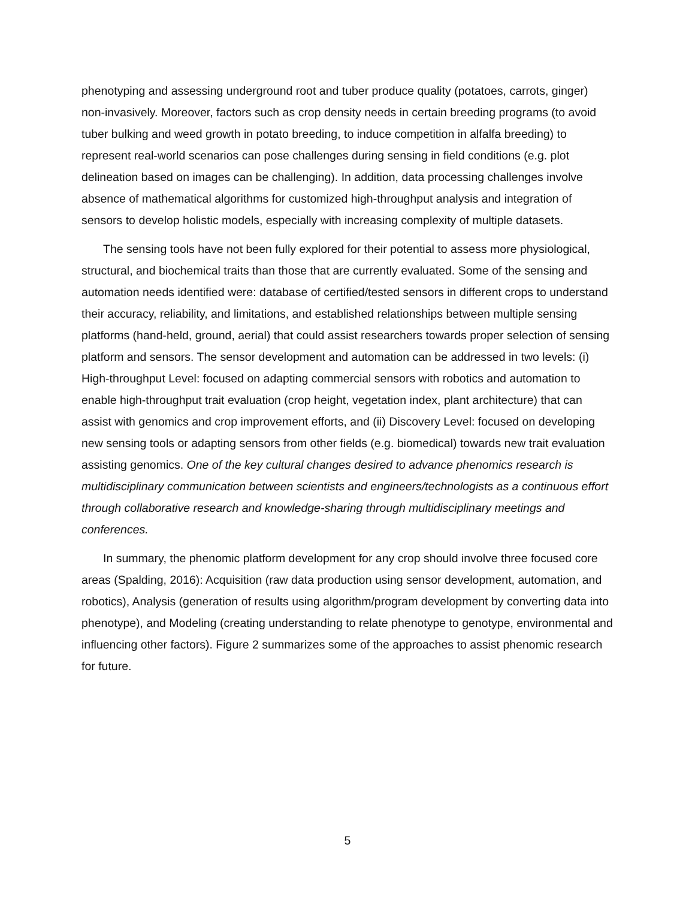phenotyping and assessing underground root and tuber produce quality (potatoes, carrots, ginger) non-invasively. Moreover, factors such as crop density needs in certain breeding programs (to avoid tuber bulking and weed growth in potato breeding, to induce competition in alfalfa breeding) to represent real-world scenarios can pose challenges during sensing in field conditions (e.g. plot delineation based on images can be challenging). In addition, data processing challenges involve absence of mathematical algorithms for customized high-throughput analysis and integration of sensors to develop holistic models, especially with increasing complexity of multiple datasets.
The sensing tools have not been fully explored for their potential to assess more physiological, structural, and biochemical traits than those that are currently evaluated. Some of the sensing and automation needs identified were: database of certified/tested sensors in different crops to understand their accuracy, reliability, and limitations, and established relationships between multiple sensing platforms (hand-held, ground, aerial) that could assist researchers towards proper selection of sensing platform and sensors. The sensor development and automation can be addressed in two levels: (i) High-throughput Level: focused on adapting commercial sensors with robotics and automation to enable high-throughput trait evaluation (crop height, vegetation index, plant architecture) that can assist with genomics and crop improvement efforts, and (ii) Discovery Level: focused on developing new sensing tools or adapting sensors from other fields (e.g. biomedical) towards new trait evaluation assisting genomics. One of the key cultural changes desired to advance phenomics research is multidisciplinary communication between scientists and engineers/technologists as a continuous effort through collaborative research and knowledge-sharing through multidisciplinary meetings and conferences.
In summary, the phenomic platform development for any crop should involve three focused core areas (Spalding, 2016): Acquisition (raw data production using sensor development, automation, and robotics), Analysis (generation of results using algorithm/program development by converting data into phenotype), and Modeling (creating understanding to relate phenotype to genotype, environmental and influencing other factors). Figure 2 summarizes some of the approaches to assist phenomic research for future.
5